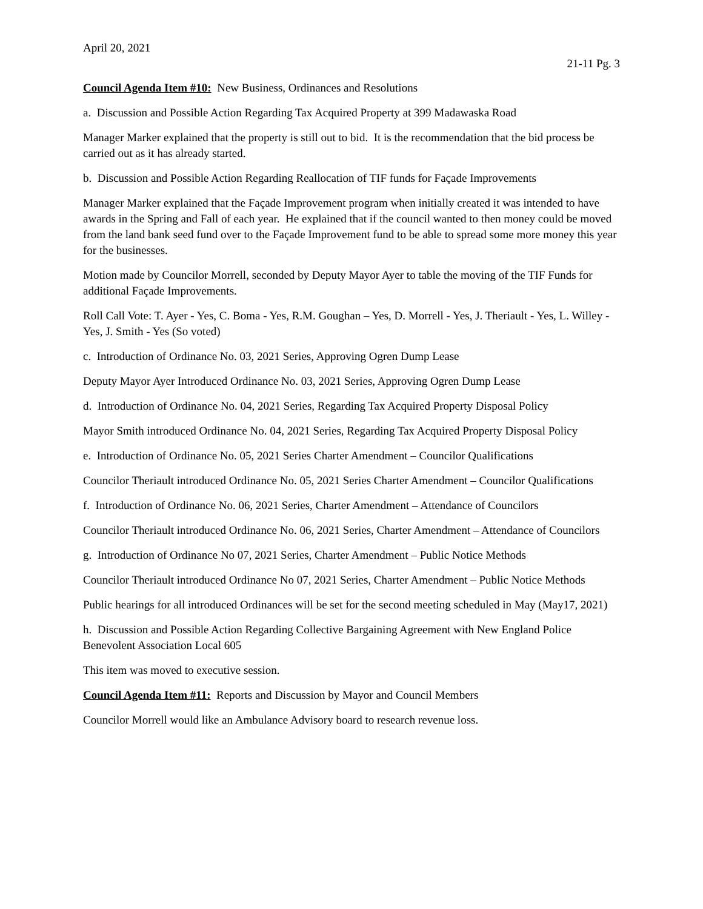April 20, 2021
21-11 Pg. 3
Council Agenda Item #10: New Business, Ordinances and Resolutions
a. Discussion and Possible Action Regarding Tax Acquired Property at 399 Madawaska Road
Manager Marker explained that the property is still out to bid. It is the recommendation that the bid process be carried out as it has already started.
b. Discussion and Possible Action Regarding Reallocation of TIF funds for Façade Improvements
Manager Marker explained that the Façade Improvement program when initially created it was intended to have awards in the Spring and Fall of each year. He explained that if the council wanted to then money could be moved from the land bank seed fund over to the Façade Improvement fund to be able to spread some more money this year for the businesses.
Motion made by Councilor Morrell, seconded by Deputy Mayor Ayer to table the moving of the TIF Funds for additional Façade Improvements.
Roll Call Vote: T. Ayer - Yes, C. Boma - Yes, R.M. Goughan – Yes, D. Morrell - Yes, J. Theriault - Yes, L. Willey - Yes, J. Smith - Yes (So voted)
c. Introduction of Ordinance No. 03, 2021 Series, Approving Ogren Dump Lease
Deputy Mayor Ayer Introduced Ordinance No. 03, 2021 Series, Approving Ogren Dump Lease
d. Introduction of Ordinance No. 04, 2021 Series, Regarding Tax Acquired Property Disposal Policy
Mayor Smith introduced Ordinance No. 04, 2021 Series, Regarding Tax Acquired Property Disposal Policy
e. Introduction of Ordinance No. 05, 2021 Series Charter Amendment – Councilor Qualifications
Councilor Theriault introduced Ordinance No. 05, 2021 Series Charter Amendment – Councilor Qualifications
f. Introduction of Ordinance No. 06, 2021 Series, Charter Amendment – Attendance of Councilors
Councilor Theriault introduced Ordinance No. 06, 2021 Series, Charter Amendment – Attendance of Councilors
g. Introduction of Ordinance No 07, 2021 Series, Charter Amendment – Public Notice Methods
Councilor Theriault introduced Ordinance No 07, 2021 Series, Charter Amendment – Public Notice Methods
Public hearings for all introduced Ordinances will be set for the second meeting scheduled in May (May17, 2021)
h. Discussion and Possible Action Regarding Collective Bargaining Agreement with New England Police Benevolent Association Local 605
This item was moved to executive session.
Council Agenda Item #11: Reports and Discussion by Mayor and Council Members
Councilor Morrell would like an Ambulance Advisory board to research revenue loss.